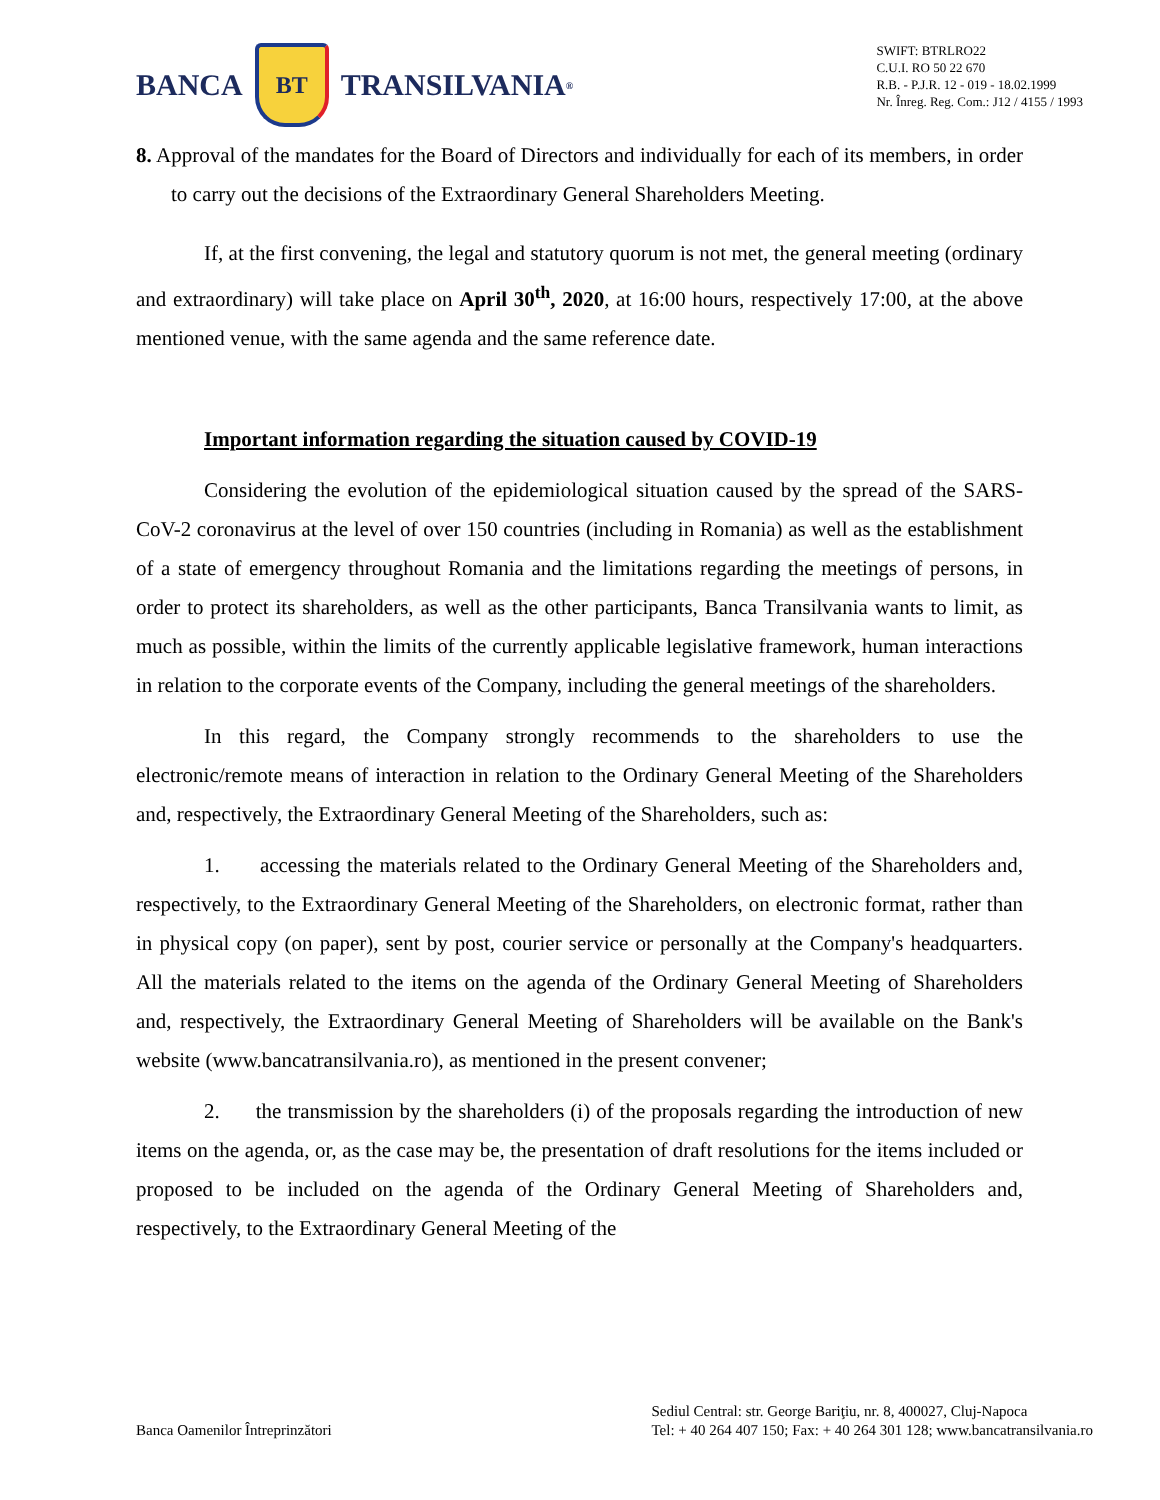BANCA BT TRANSILVANIA<sup>®</sup>
SWIFT: BTRLRO22
C.U.I. RO 50 22 670
R.B. - P.J.R. 12 - 019 - 18.02.1999
Nr. Înreg. Reg. Com.: J12 / 4155 / 1993
8. Approval of the mandates for the Board of Directors and individually for each of its members, in order to carry out the decisions of the Extraordinary General Shareholders Meeting.
If, at the first convening, the legal and statutory quorum is not met, the general meeting (ordinary and extraordinary) will take place on April 30<sup>th</sup>, 2020, at 16:00 hours, respectively 17:00, at the above mentioned venue, with the same agenda and the same reference date.
Important information regarding the situation caused by COVID-19
Considering the evolution of the epidemiological situation caused by the spread of the SARS-CoV-2 coronavirus at the level of over 150 countries (including in Romania) as well as the establishment of a state of emergency throughout Romania and the limitations regarding the meetings of persons, in order to protect its shareholders, as well as the other participants, Banca Transilvania wants to limit, as much as possible, within the limits of the currently applicable legislative framework, human interactions in relation to the corporate events of the Company, including the general meetings of the shareholders.
In this regard, the Company strongly recommends to the shareholders to use the electronic/remote means of interaction in relation to the Ordinary General Meeting of the Shareholders and, respectively, the Extraordinary General Meeting of the Shareholders, such as:
1. accessing the materials related to the Ordinary General Meeting of the Shareholders and, respectively, to the Extraordinary General Meeting of the Shareholders, on electronic format, rather than in physical copy (on paper), sent by post, courier service or personally at the Company's headquarters. All the materials related to the items on the agenda of the Ordinary General Meeting of Shareholders and, respectively, the Extraordinary General Meeting of Shareholders will be available on the Bank's website (www.bancatransilvania.ro), as mentioned in the present convener;
2. the transmission by the shareholders (i) of the proposals regarding the introduction of new items on the agenda, or, as the case may be, the presentation of draft resolutions for the items included or proposed to be included on the agenda of the Ordinary General Meeting of Shareholders and, respectively, to the Extraordinary General Meeting of the
Banca Oamenilor Întreprinzători
Sediul Central: str. George Bariţiu, nr. 8, 400027, Cluj-Napoca
Tel: + 40 264 407 150; Fax: + 40 264 301 128; www.bancatransilvania.ro